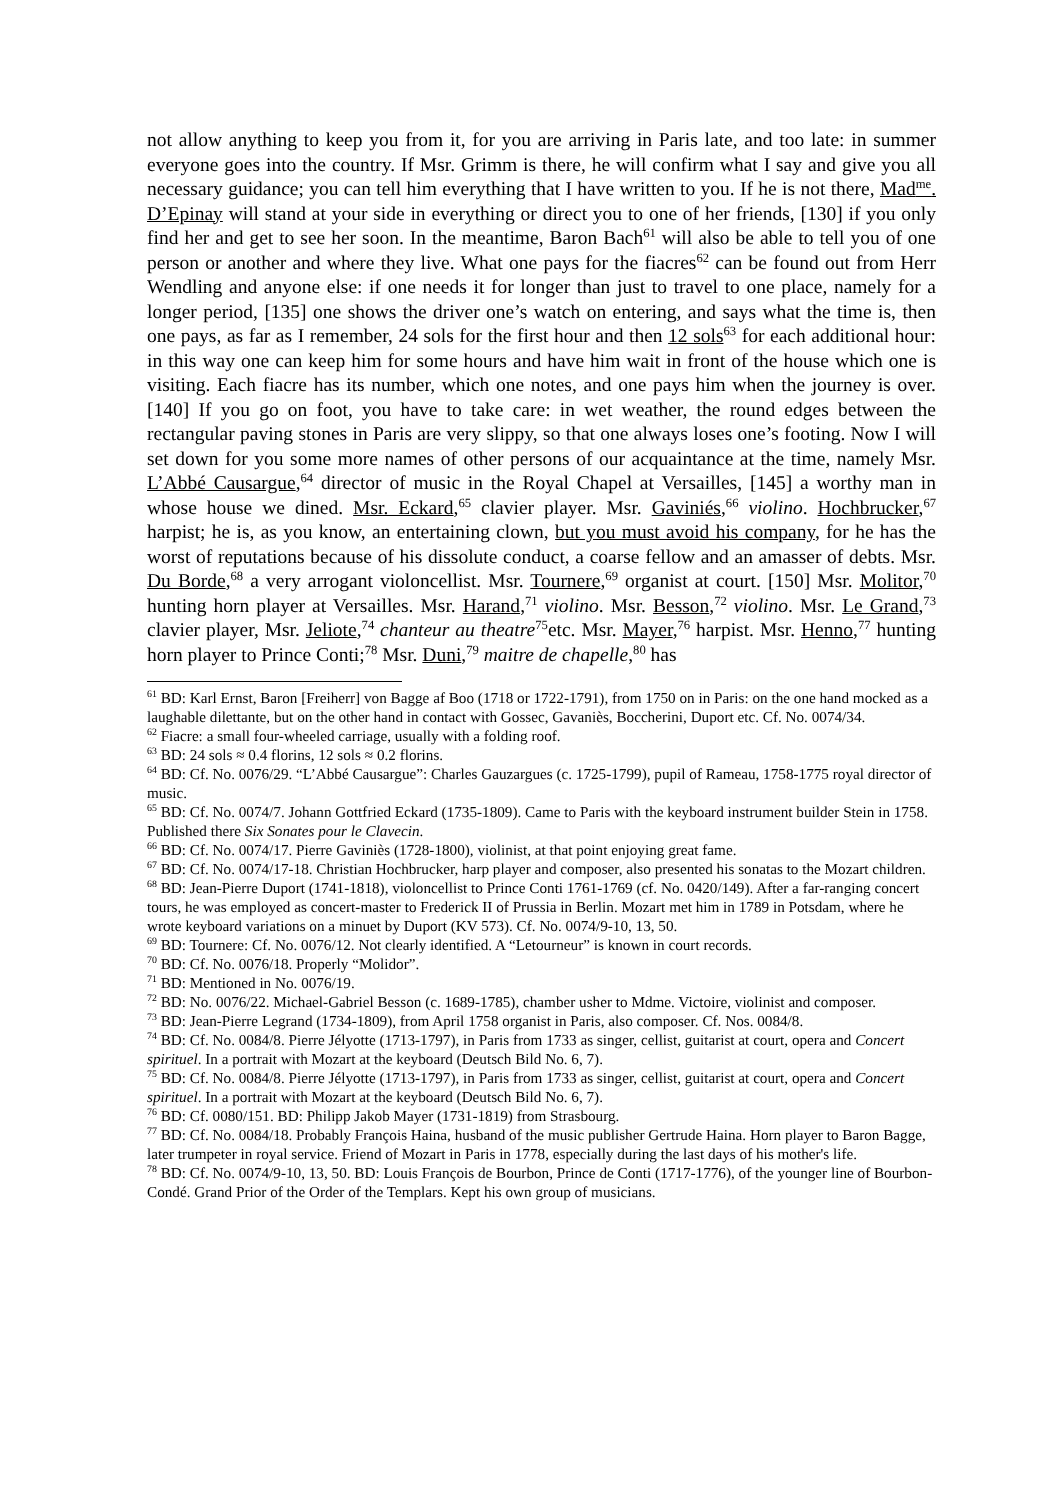not allow anything to keep you from it, for you are arriving in Paris late, and too late: in summer everyone goes into the country. If Msr. Grimm is there, he will confirm what I say and give you all necessary guidance; you can tell him everything that I have written to you. If he is not there, Mad<sup>me</sup>. D’Epinay will stand at your side in everything or direct you to one of her friends, [130] if you only find her and get to see her soon. In the meantime, Baron Bach<sup>61</sup> will also be able to tell you of one person or another and where they live. What one pays for the fiacres<sup>62</sup> can be found out from Herr Wendling and anyone else: if one needs it for longer than just to travel to one place, namely for a longer period, [135] one shows the driver one’s watch on entering, and says what the time is, then one pays, as far as I remember, 24 sols for the first hour and then 12 sols<sup>63</sup> for each additional hour: in this way one can keep him for some hours and have him wait in front of the house which one is visiting. Each fiacre has its number, which one notes, and one pays him when the journey is over. [140] If you go on foot, you have to take care: in wet weather, the round edges between the rectangular paving stones in Paris are very slippy, so that one always loses one’s footing. Now I will set down for you some more names of other persons of our acquaintance at the time, namely Msr. L’Abbé Causargue,<sup>64</sup> director of music in the Royal Chapel at Versailles, [145] a worthy man in whose house we dined. Msr. Eckard,<sup>65</sup> clavier player. Msr. Gaviniés,<sup>66</sup> violino. Hochbrucker,<sup>67</sup> harpist; he is, as you know, an entertaining clown, but you must avoid his company, for he has the worst of reputations because of his dissolute conduct, a coarse fellow and an amasser of debts. Msr. Du Borde,<sup>68</sup> a very arrogant violoncellist. Msr. Tournere,<sup>69</sup> organist at court. [150] Msr. Molitor,<sup>70</sup> hunting horn player at Versailles. Msr. Harand,<sup>71</sup> violino. Msr. Besson,<sup>72</sup> violino. Msr. Le Grand,<sup>73</sup> clavier player, Msr. Jeliote,<sup>74</sup> chanteur au theatre<sup>75</sup>etc. Msr. Mayer,<sup>76</sup> harpist. Msr. Henno,<sup>77</sup> hunting horn player to Prince Conti;<sup>78</sup> Msr. Duni,<sup>79</sup> maitre de chapelle,<sup>80</sup> has
<sup>61</sup> BD: Karl Ernst, Baron [Freiherr] von Bagge af Boo (1718 or 1722-1791), from 1750 on in Paris: on the one hand mocked as a laughable dilettante, but on the other hand in contact with Gossec, Gavaniès, Boccherini, Duport etc. Cf. No. 0074/34.
<sup>62</sup> Fiacre: a small four-wheeled carriage, usually with a folding roof.
<sup>63</sup> BD: 24 sols ≈ 0.4 florins, 12 sols ≈ 0.2 florins.
<sup>64</sup> BD: Cf. No. 0076/29. “L’Abbé Causargue”: Charles Gauzargues (c. 1725-1799), pupil of Rameau, 1758-1775 royal director of music.
<sup>65</sup> BD: Cf. No. 0074/7. Johann Gottfried Eckard (1735-1809). Came to Paris with the keyboard instrument builder Stein in 1758. Published there Six Sonates pour le Clavecin.
<sup>66</sup> BD: Cf. No. 0074/17. Pierre Gaviniès (1728-1800), violinist, at that point enjoying great fame.
<sup>67</sup> BD: Cf. No. 0074/17-18. Christian Hochbrucker, harp player and composer, also presented his sonatas to the Mozart children.
<sup>68</sup> BD: Jean-Pierre Duport (1741-1818), violoncellist to Prince Conti 1761-1769 (cf. No. 0420/149). After a far-ranging concert tours, he was employed as concert-master to Frederick II of Prussia in Berlin. Mozart met him in 1789 in Potsdam, where he wrote keyboard variations on a minuet by Duport (KV 573). Cf. No. 0074/9-10, 13, 50.
<sup>69</sup> BD: Tournere: Cf. No. 0076/12. Not clearly identified. A “Letourneur” is known in court records.
<sup>70</sup> BD: Cf. No. 0076/18. Properly “Molidor”.
<sup>71</sup> BD: Mentioned in No. 0076/19.
<sup>72</sup> BD: No. 0076/22. Michael-Gabriel Besson (c. 1689-1785), chamber usher to Mdme. Victoire, violinist and composer.
<sup>73</sup> BD: Jean-Pierre Legrand (1734-1809), from April 1758 organist in Paris, also composer. Cf. Nos. 0084/8.
<sup>74</sup> BD: Cf. No. 0084/8. Pierre Jélyotte (1713-1797), in Paris from 1733 as singer, cellist, guitarist at court, opera and Concert spirituel. In a portrait with Mozart at the keyboard (Deutsch Bild No. 6, 7).
<sup>75</sup> BD: Cf. No. 0084/8. Pierre Jélyotte (1713-1797), in Paris from 1733 as singer, cellist, guitarist at court, opera and Concert spirituel. In a portrait with Mozart at the keyboard (Deutsch Bild No. 6, 7).
<sup>76</sup> BD: Cf. 0080/151. BD: Philipp Jakob Mayer (1731-1819) from Strasbourg.
<sup>77</sup> BD: Cf. No. 0084/18. Probably François Haina, husband of the music publisher Gertrude Haina. Horn player to Baron Bagge, later trumpeter in royal service. Friend of Mozart in Paris in 1778, especially during the last days of his mother's life.
<sup>78</sup> BD: Cf. No. 0074/9-10, 13, 50. BD: Louis François de Bourbon, Prince de Conti (1717-1776), of the younger line of Bourbon-Condé. Grand Prior of the Order of the Templars. Kept his own group of musicians.